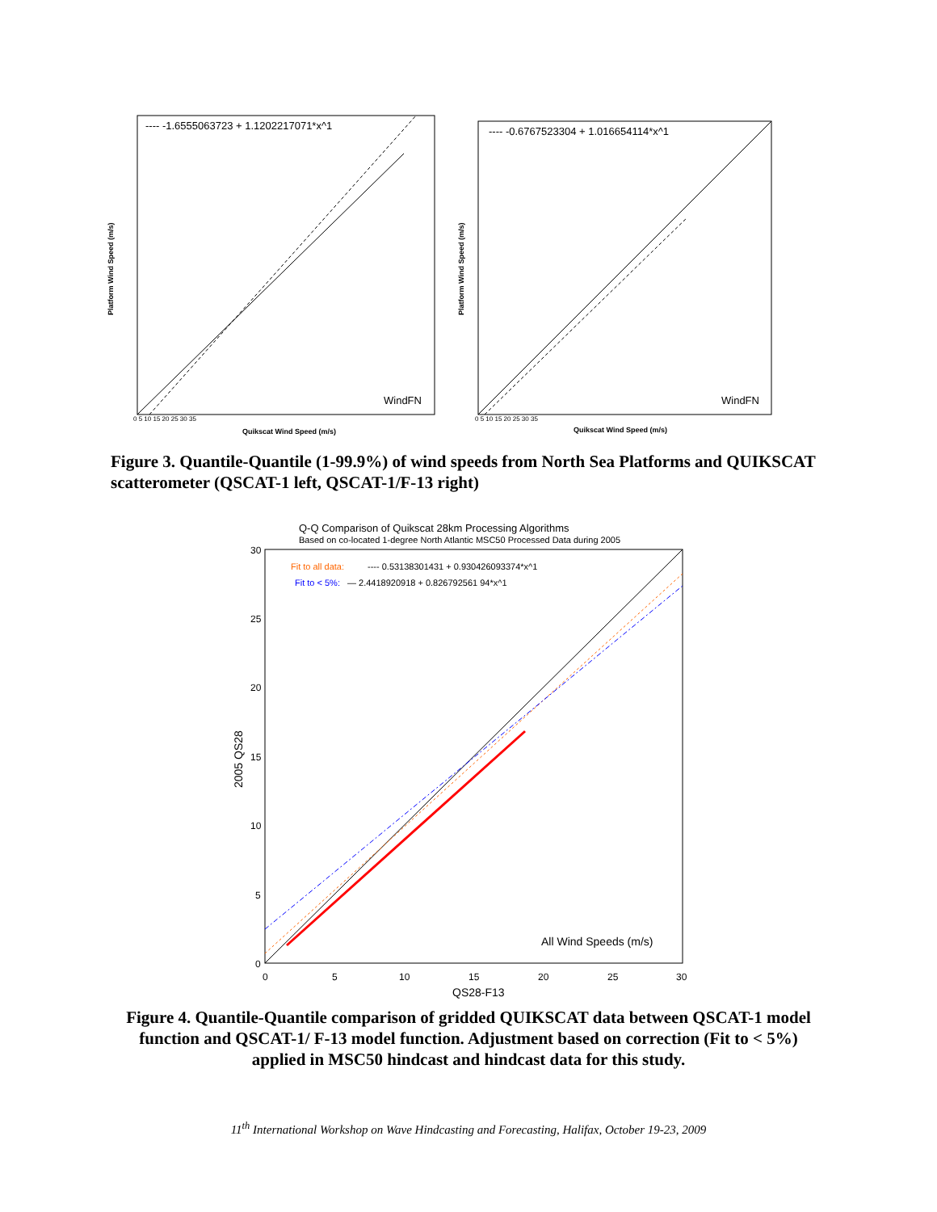---- -1.6555063723 + 1.1202217071*x^1
WindFN
Platform Wind Speed (m/s)
Quikscat Wind Speed (m/s)
0 5 10 15 20 25 30 35
---- -0.6767523304 + 1.016654114*x^1
WindFN
Platform Wind Speed (m/s)
Quikscat Wind Speed (m/s)
0 5 10 15 20 25 30 35
Figure 3. Quantile-Quantile (1-99.9%) of wind speeds from North Sea Platforms and QUIKSCAT scatterometer (QSCAT-1 left, QSCAT-1/F-13 right)
Q-Q Comparison of Quikscat 28km Processing Algorithms
Based on co-located 1-degree North Atlantic MSC50 Processed Data during 2005
Fit to all data:
---- 0.53138301431 + 0.930426093374*x^1
Fit to < 5%:
— 2.4418920918 + 0.826792561 94*x^1
All Wind Speeds (m/s)
2005 QS28
QS28-F13
30
25
20
15
10
5
0
0
5
10
15
20
25
30
Figure 4. Quantile-Quantile comparison of gridded QUIKSCAT data between QSCAT-1 model function and QSCAT-1/ F-13 model function. Adjustment based on correction (Fit to < 5%) applied in MSC50 hindcast and hindcast data for this study.
11<sup>th</sup> International Workshop on Wave Hindcasting and Forecasting, Halifax, October 19-23, 2009